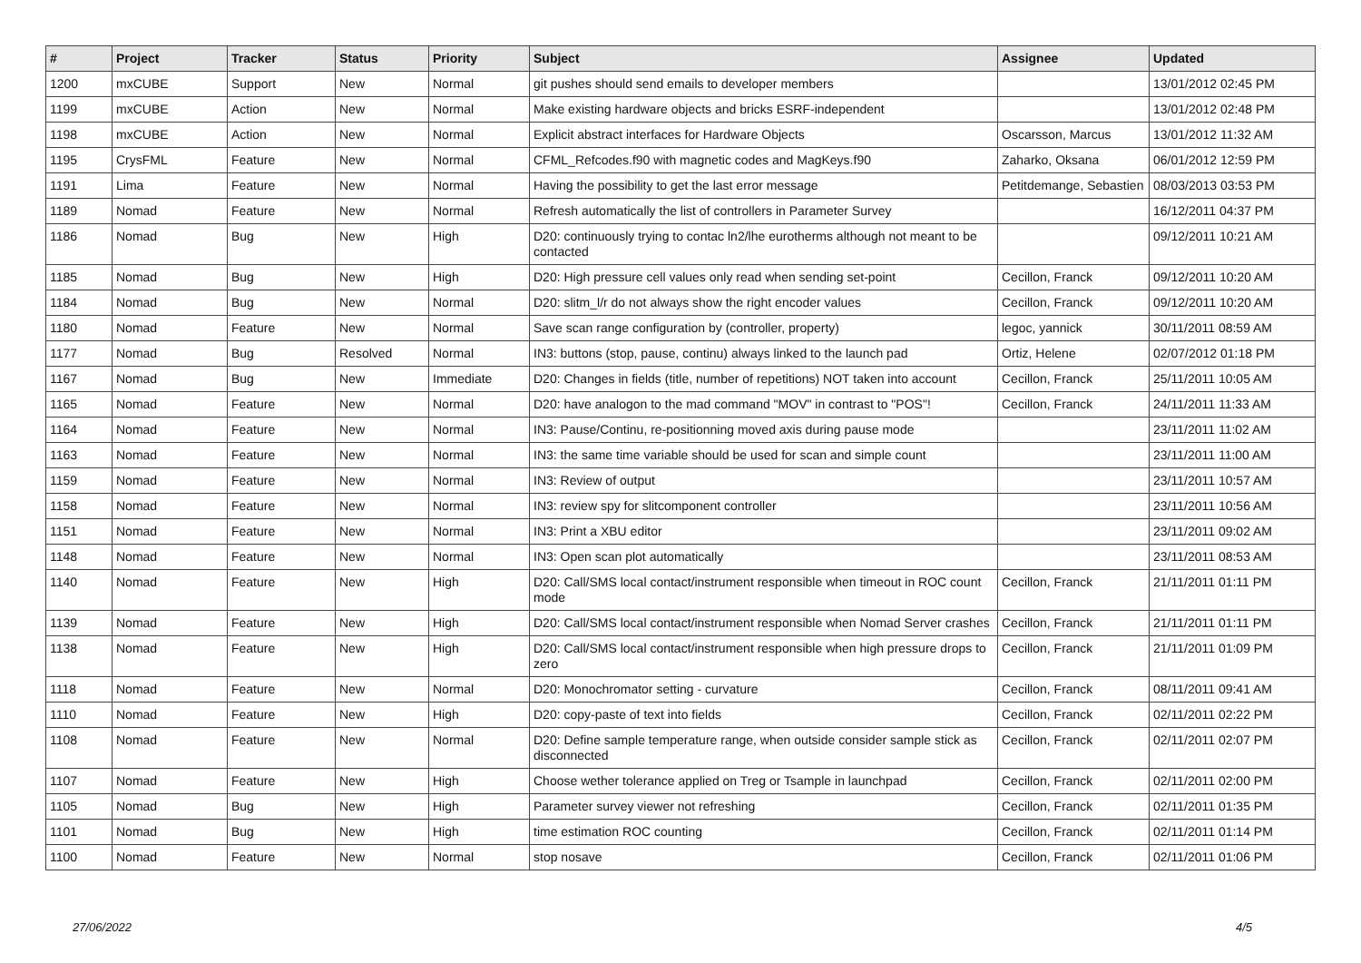| # | Project | Tracker | Status | Priority | Subject | Assignee | Updated |
| --- | --- | --- | --- | --- | --- | --- | --- |
| 1200 | mxCUBE | Support | New | Normal | git pushes should send emails to developer members | | 13/01/2012 02:45 PM |
| 1199 | mxCUBE | Action | New | Normal | Make existing hardware objects and bricks ESRF-independent | | 13/01/2012 02:48 PM |
| 1198 | mxCUBE | Action | New | Normal | Explicit abstract interfaces for Hardware Objects | Oscarsson, Marcus | 13/01/2012 11:32 AM |
| 1195 | CrysFML | Feature | New | Normal | CFML_Refcodes.f90 with magnetic codes and MagKeys.f90 | Zaharko, Oksana | 06/01/2012 12:59 PM |
| 1191 | Lima | Feature | New | Normal | Having the possibility to get the last error message | Petitdemange, Sebastien | 08/03/2013 03:53 PM |
| 1189 | Nomad | Feature | New | Normal | Refresh automatically the list of controllers in Parameter Survey | | 16/12/2011 04:37 PM |
| 1186 | Nomad | Bug | New | High | D20: continuously trying to contac ln2/lhe eurotherms although not meant to be contacted | | 09/12/2011 10:21 AM |
| 1185 | Nomad | Bug | New | High | D20: High pressure cell values only read when sending set-point | Cecillon, Franck | 09/12/2011 10:20 AM |
| 1184 | Nomad | Bug | New | Normal | D20: slitm_l/r do not always show the right encoder values | Cecillon, Franck | 09/12/2011 10:20 AM |
| 1180 | Nomad | Feature | New | Normal | Save scan range configuration by (controller, property) | legoc, yannick | 30/11/2011 08:59 AM |
| 1177 | Nomad | Bug | Resolved | Normal | IN3: buttons (stop, pause, continu) always linked to the launch pad | Ortiz, Helene | 02/07/2012 01:18 PM |
| 1167 | Nomad | Bug | New | Immediate | D20: Changes in fields (title, number of repetitions) NOT taken into account | Cecillon, Franck | 25/11/2011 10:05 AM |
| 1165 | Nomad | Feature | New | Normal | D20: have analogon to the mad command "MOV" in contrast to "POS"! | Cecillon, Franck | 24/11/2011 11:33 AM |
| 1164 | Nomad | Feature | New | Normal | IN3: Pause/Continu, re-positionning moved axis during pause mode | | 23/11/2011 11:02 AM |
| 1163 | Nomad | Feature | New | Normal | IN3: the same time variable should be used for scan and simple count | | 23/11/2011 11:00 AM |
| 1159 | Nomad | Feature | New | Normal | IN3: Review of output | | 23/11/2011 10:57 AM |
| 1158 | Nomad | Feature | New | Normal | IN3: review spy for slitcomponent controller | | 23/11/2011 10:56 AM |
| 1151 | Nomad | Feature | New | Normal | IN3: Print a XBU editor | | 23/11/2011 09:02 AM |
| 1148 | Nomad | Feature | New | Normal | IN3: Open scan plot automatically | | 23/11/2011 08:53 AM |
| 1140 | Nomad | Feature | New | High | D20: Call/SMS local contact/instrument responsible when timeout in ROC count mode | Cecillon, Franck | 21/11/2011 01:11 PM |
| 1139 | Nomad | Feature | New | High | D20: Call/SMS local contact/instrument responsible when Nomad Server crashes | Cecillon, Franck | 21/11/2011 01:11 PM |
| 1138 | Nomad | Feature | New | High | D20: Call/SMS local contact/instrument responsible when high pressure drops to zero | Cecillon, Franck | 21/11/2011 01:09 PM |
| 1118 | Nomad | Feature | New | Normal | D20: Monochromator setting - curvature | Cecillon, Franck | 08/11/2011 09:41 AM |
| 1110 | Nomad | Feature | New | High | D20: copy-paste of text into fields | Cecillon, Franck | 02/11/2011 02:22 PM |
| 1108 | Nomad | Feature | New | Normal | D20: Define sample temperature range, when outside consider sample stick as disconnected | Cecillon, Franck | 02/11/2011 02:07 PM |
| 1107 | Nomad | Feature | New | High | Choose wether tolerance applied on Treg or Tsample in launchpad | Cecillon, Franck | 02/11/2011 02:00 PM |
| 1105 | Nomad | Bug | New | High | Parameter survey viewer not refreshing | Cecillon, Franck | 02/11/2011 01:35 PM |
| 1101 | Nomad | Bug | New | High | time estimation ROC counting | Cecillon, Franck | 02/11/2011 01:14 PM |
| 1100 | Nomad | Feature | New | Normal | stop nosave | Cecillon, Franck | 02/11/2011 01:06 PM |
27/06/2022 4/5